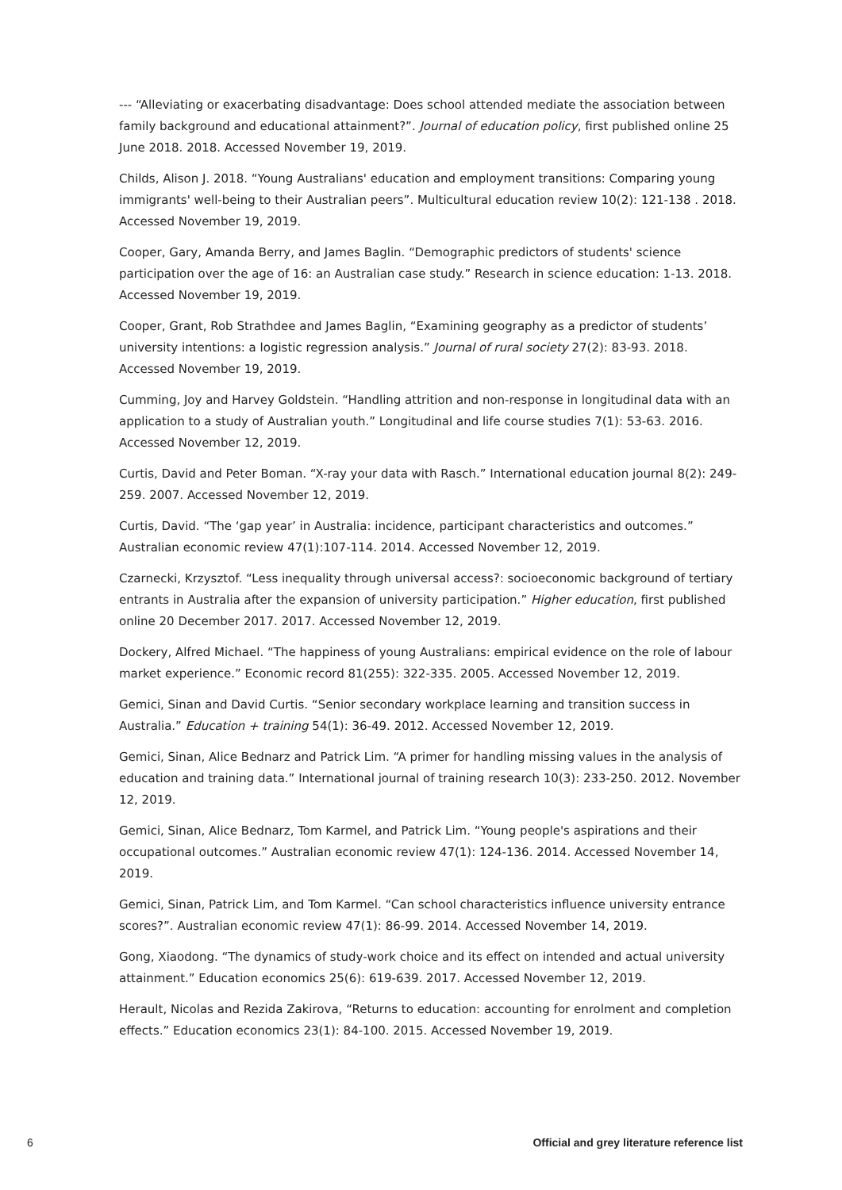--- “Alleviating or exacerbating disadvantage: Does school attended mediate the association between family background and educational attainment?”. Journal of education policy, first published online 25 June 2018. 2018. Accessed November 19, 2019.
Childs, Alison J. 2018. “Young Australians' education and employment transitions: Comparing young immigrants' well-being to their Australian peers”. Multicultural education review 10(2): 121-138 . 2018. Accessed November 19, 2019.
Cooper, Gary, Amanda Berry, and James Baglin. “Demographic predictors of students' science participation over the age of 16: an Australian case study.” Research in science education: 1-13. 2018. Accessed November 19, 2019.
Cooper, Grant, Rob Strathdee and James Baglin, “Examining geography as a predictor of students’ university intentions: a logistic regression analysis.” Journal of rural society 27(2): 83-93. 2018. Accessed November 19, 2019.
Cumming, Joy and Harvey Goldstein. “Handling attrition and non-response in longitudinal data with an application to a study of Australian youth.” Longitudinal and life course studies 7(1): 53-63. 2016. Accessed November 12, 2019.
Curtis, David and Peter Boman. “X-ray your data with Rasch.” International education journal 8(2): 249-259. 2007. Accessed November 12, 2019.
Curtis, David. “The ‘gap year’ in Australia: incidence, participant characteristics and outcomes.” Australian economic review 47(1):107-114. 2014. Accessed November 12, 2019.
Czarnecki, Krzysztof. “Less inequality through universal access?: socioeconomic background of tertiary entrants in Australia after the expansion of university participation.” Higher education, first published online 20 December 2017. 2017. Accessed November 12, 2019.
Dockery, Alfred Michael. “The happiness of young Australians: empirical evidence on the role of labour market experience.” Economic record 81(255): 322-335. 2005. Accessed November 12, 2019.
Gemici, Sinan and David Curtis. “Senior secondary workplace learning and transition success in Australia.” Education + training 54(1): 36-49. 2012. Accessed November 12, 2019.
Gemici, Sinan, Alice Bednarz and Patrick Lim. “A primer for handling missing values in the analysis of education and training data.” International journal of training research 10(3): 233-250. 2012. November 12, 2019.
Gemici, Sinan, Alice Bednarz, Tom Karmel, and Patrick Lim. “Young people's aspirations and their occupational outcomes.” Australian economic review 47(1): 124-136. 2014. Accessed November 14, 2019.
Gemici, Sinan, Patrick Lim, and Tom Karmel. “Can school characteristics influence university entrance scores?”. Australian economic review 47(1): 86-99. 2014. Accessed November 14, 2019.
Gong, Xiaodong. “The dynamics of study-work choice and its effect on intended and actual university attainment.” Education economics 25(6): 619-639. 2017. Accessed November 12, 2019.
Herault, Nicolas and Rezida Zakirova, “Returns to education: accounting for enrolment and completion effects.” Education economics 23(1): 84-100. 2015. Accessed November 19, 2019.
6 Official and grey literature reference list